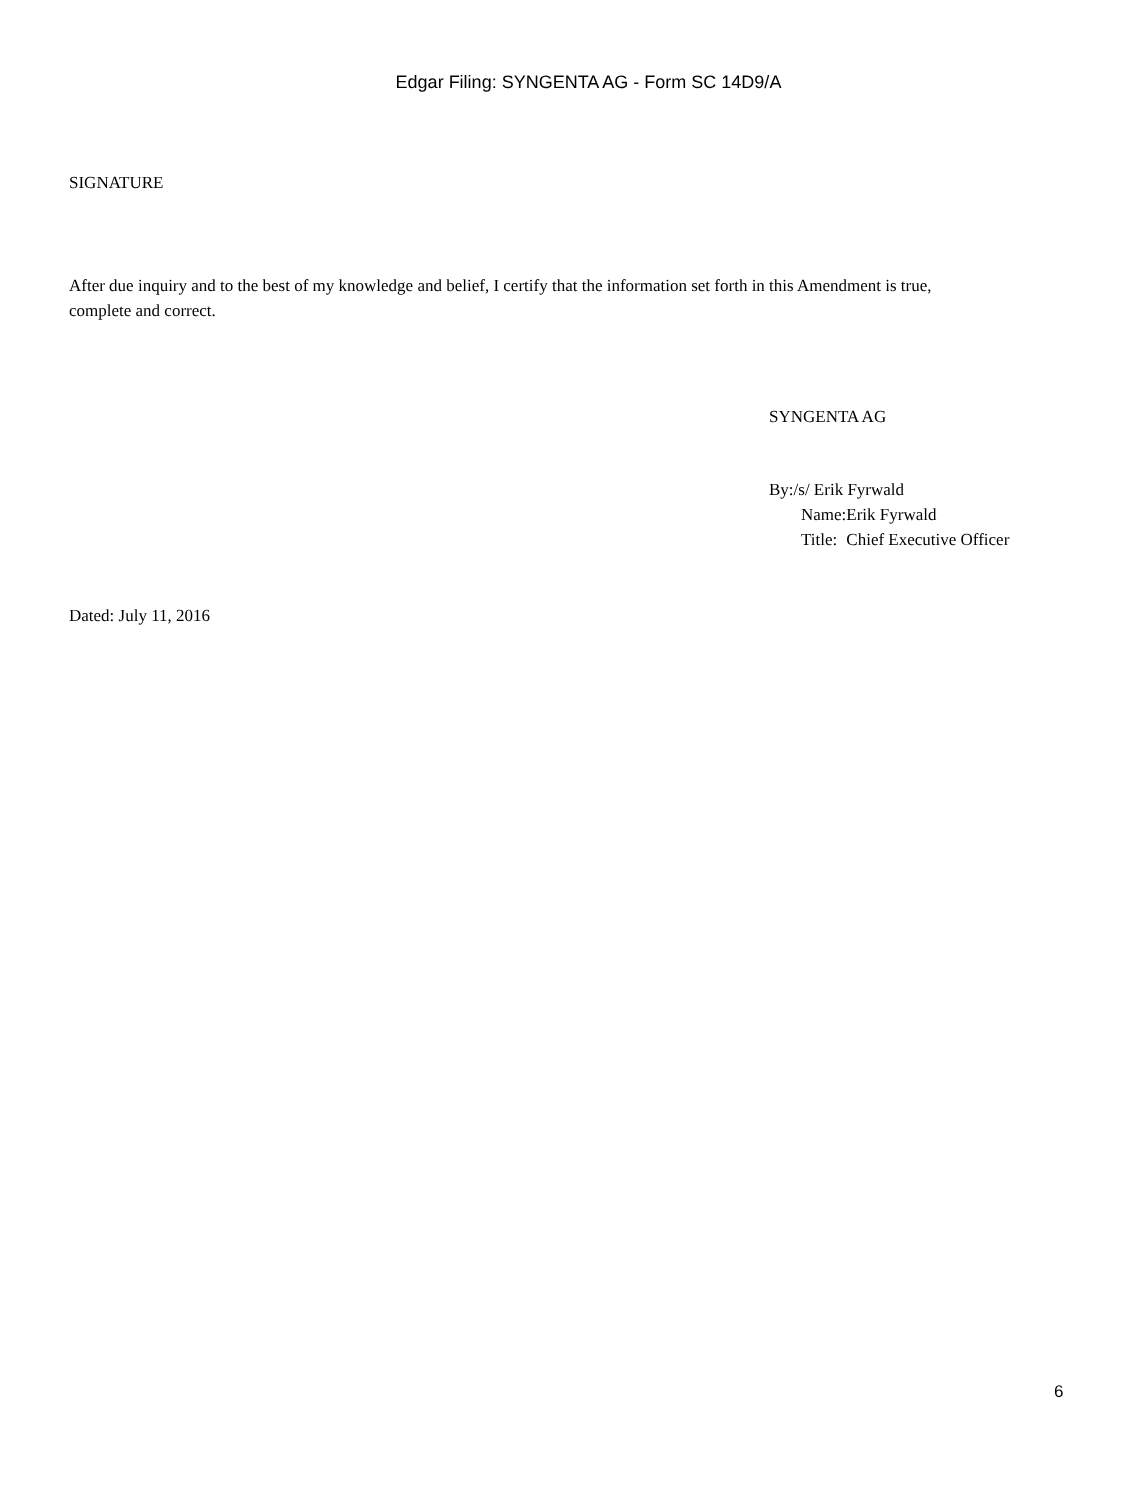Edgar Filing: SYNGENTA AG - Form SC 14D9/A
SIGNATURE
After due inquiry and to the best of my knowledge and belief, I certify that the information set forth in this Amendment is true, complete and correct.
SYNGENTA AG
| By:/s/ Erik Fyrwald | |
| Name: | Erik Fyrwald |
| Title: | Chief Executive Officer |
Dated: July 11, 2016
6